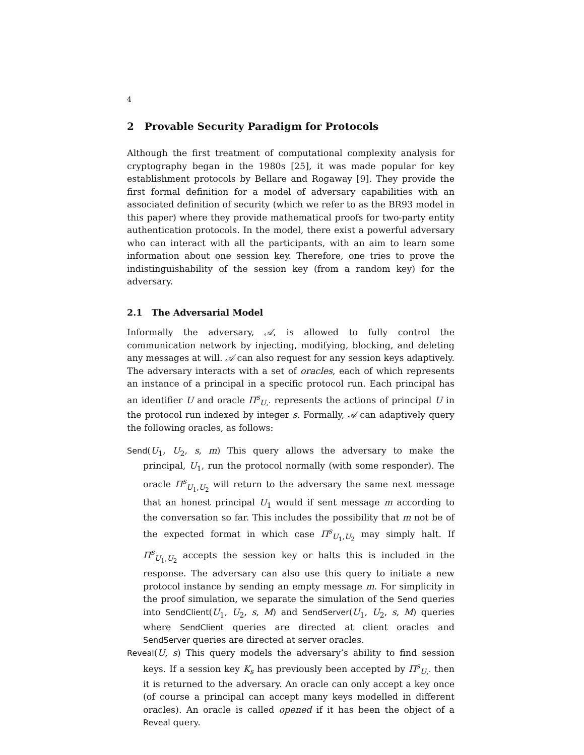4
2 Provable Security Paradigm for Protocols
Although the first treatment of computational complexity analysis for cryptography began in the 1980s [25], it was made popular for key establishment protocols by Bellare and Rogaway [9]. They provide the first formal definition for a model of adversary capabilities with an associated definition of security (which we refer to as the BR93 model in this paper) where they provide mathematical proofs for two-party entity authentication protocols. In the model, there exist a powerful adversary who can interact with all the participants, with an aim to learn some information about one session key. Therefore, one tries to prove the indistinguishability of the session key (from a random key) for the adversary.
2.1 The Adversarial Model
Informally the adversary, 𝒜, is allowed to fully control the communication network by injecting, modifying, blocking, and deleting any messages at will. 𝒜 can also request for any session keys adaptively. The adversary interacts with a set of oracles, each of which represents an instance of a principal in a specific protocol run. Each principal has an identifier U and oracle Π<sup>s</sup><sub>U,·</sub> represents the actions of principal U in the protocol run indexed by integer s. Formally, 𝒜 can adaptively query the following oracles, as follows:
Send(U<sub>1</sub>, U<sub>2</sub>, s, m) This query allows the adversary to make the principal, U<sub>1</sub>, run the protocol normally (with some responder). The oracle Π<sup>s</sup><sub>U<sub>1</sub>,U<sub>2</sub></sub> will return to the adversary the same next message that an honest principal U<sub>1</sub> would if sent message m according to the conversation so far. This includes the possibility that m not be of the expected format in which case Π<sup>s</sup><sub>U<sub>1</sub>,U<sub>2</sub></sub> may simply halt. If Π<sup>s</sup><sub>U<sub>1</sub>,U<sub>2</sub></sub> accepts the session key or halts this is included in the response. The adversary can also use this query to initiate a new protocol instance by sending an empty message m. For simplicity in the proof simulation, we separate the simulation of the Send queries into SendClient(U<sub>1</sub>, U<sub>2</sub>, s, M) and SendServer(U<sub>1</sub>, U<sub>2</sub>, s, M) queries where SendClient queries are directed at client oracles and SendServer queries are directed at server oracles.
Reveal(U, s) This query models the adversary’s ability to find session keys. If a session key K<sub>s</sub> has previously been accepted by Π<sup>s</sup><sub>U,·</sub> then it is returned to the adversary. An oracle can only accept a key once (of course a principal can accept many keys modelled in different oracles). An oracle is called opened if it has been the object of a Reveal query.